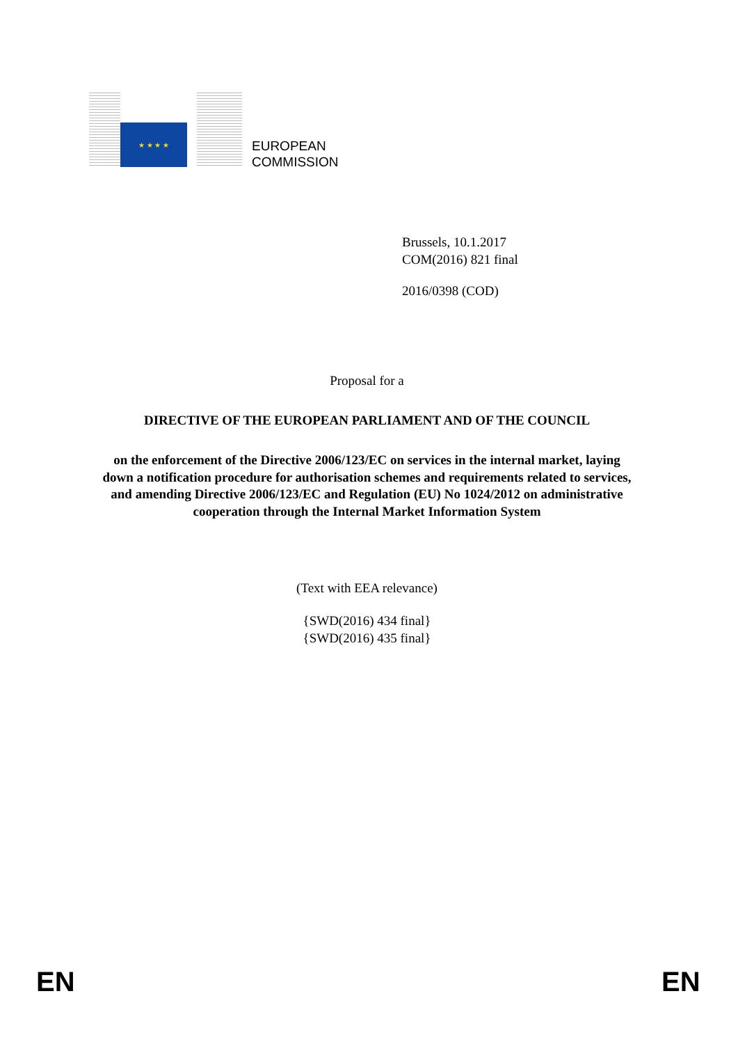★ ★ ★ ★
EUROPEAN
COMMISSION
Brussels, 10.1.2017
COM(2016) 821 final
2016/0398 (COD)
Proposal for a
DIRECTIVE OF THE EUROPEAN PARLIAMENT AND OF THE COUNCIL
on the enforcement of the Directive 2006/123/EC on services in the internal market, laying down a notification procedure for authorisation schemes and requirements related to services, and amending Directive 2006/123/EC and Regulation (EU) No 1024/2012 on administrative cooperation through the Internal Market Information System
(Text with EEA relevance)
{SWD(2016) 434 final}
{SWD(2016) 435 final}
EN EN